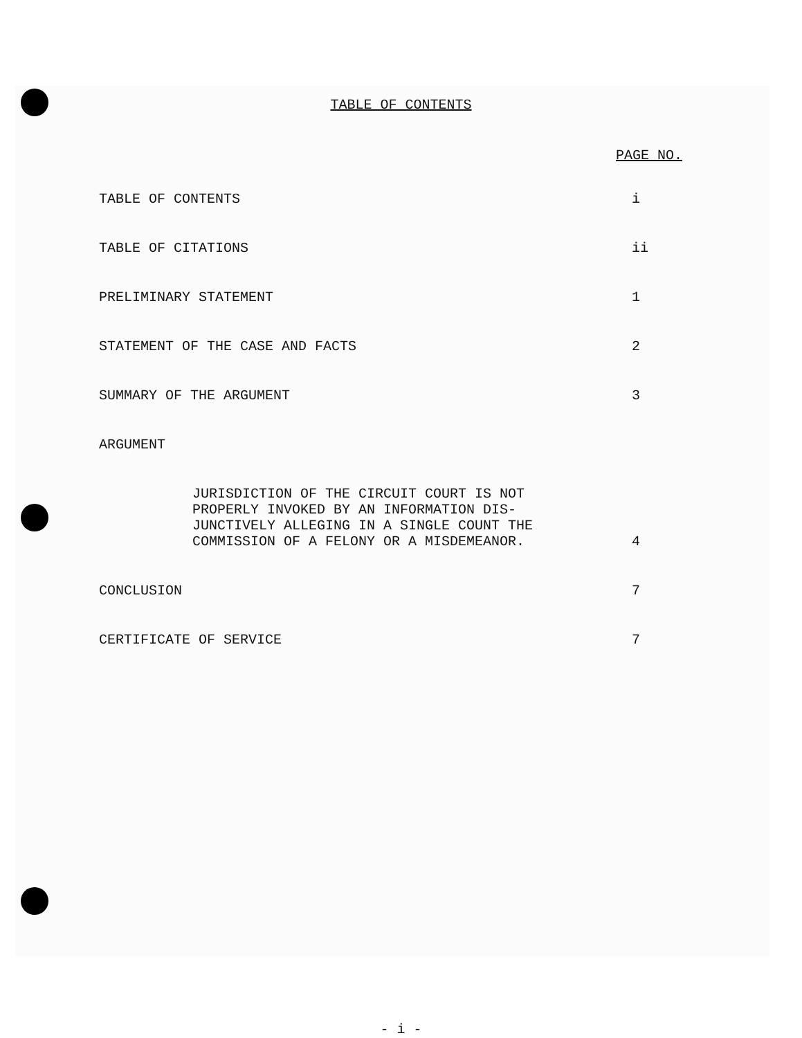TABLE OF CONTENTS
PAGE NO.
TABLE OF CONTENTS i
TABLE OF CITATIONS ii
PRELIMINARY STATEMENT 1
STATEMENT OF THE CASE AND FACTS
2
SUMMARY OF THE ARGUMENT 3
ARGUMENT
JURISDICTION OF THE CIRCUIT COURT IS NOT
PROPERLY INVOKED BY AN INFORMATION DIS-
JUNCTIVELY ALLEGING IN A SINGLE COUNT THE
COMMISSION OF A FELONY OR A MISDEMEANOR.
4
CONCLUSION 7
CERTIFICATE OF SERVICE 7
- i -